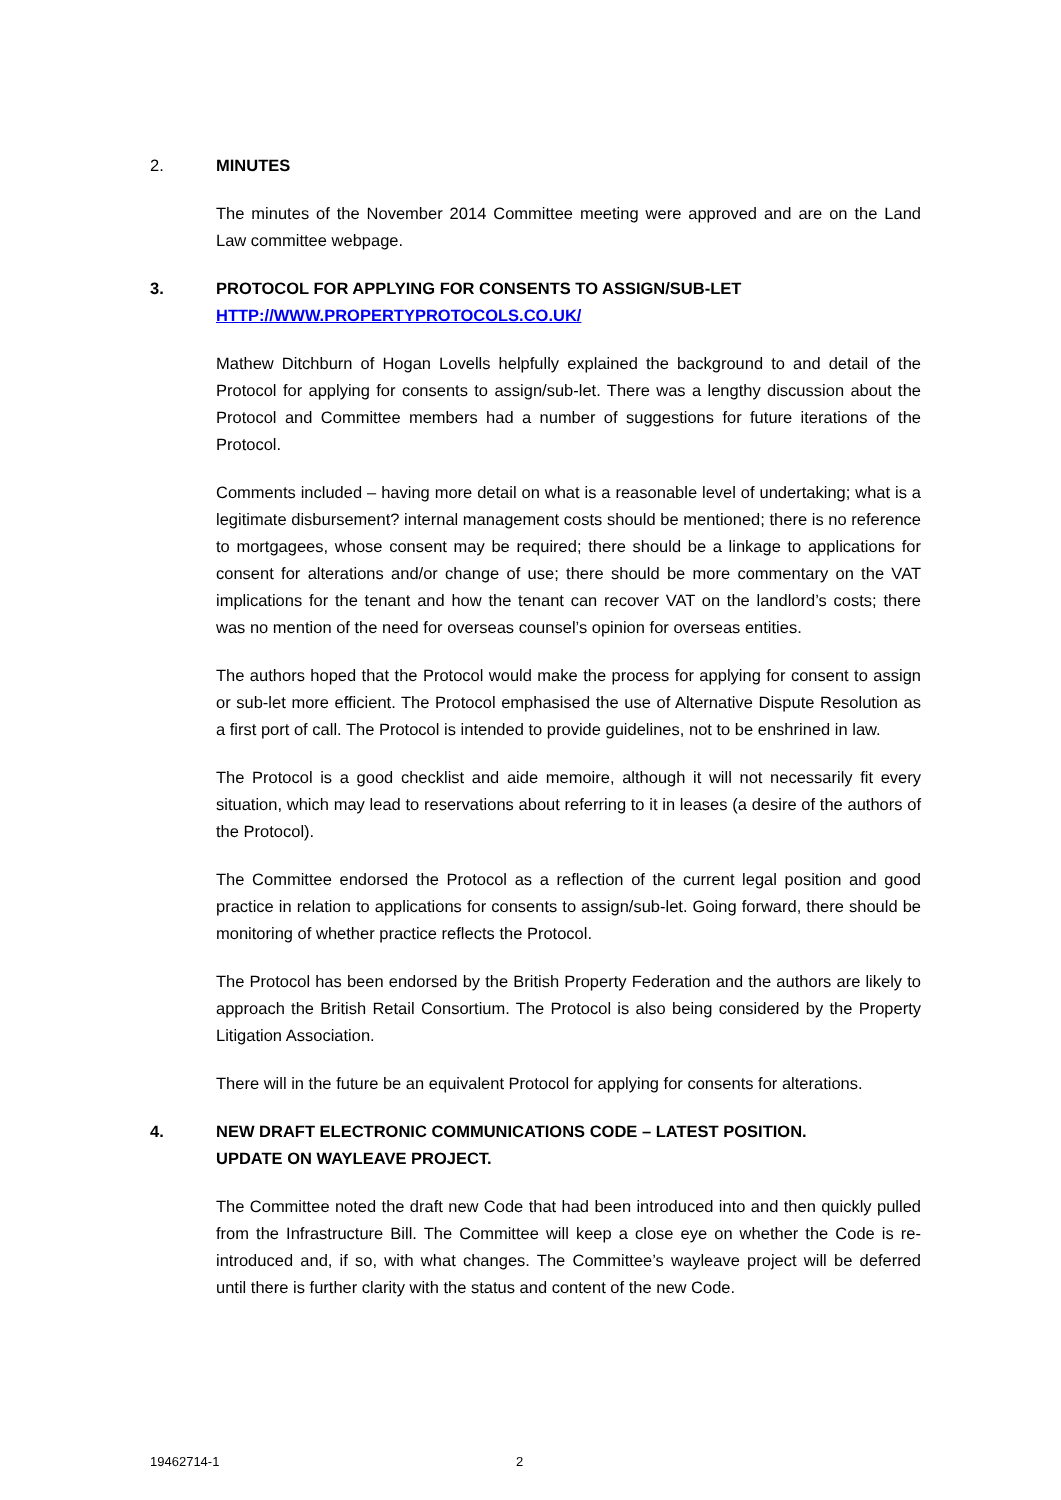2. MINUTES
The minutes of the November 2014 Committee meeting were approved and are on the Land Law committee webpage.
3. PROTOCOL FOR APPLYING FOR CONSENTS TO ASSIGN/SUB-LET
HTTP://WWW.PROPERTYPROTOCOLS.CO.UK/
Mathew Ditchburn of Hogan Lovells helpfully explained the background to and detail of the Protocol for applying for consents to assign/sub-let. There was a lengthy discussion about the Protocol and Committee members had a number of suggestions for future iterations of the Protocol.
Comments included – having more detail on what is a reasonable level of undertaking; what is a legitimate disbursement? internal management costs should be mentioned; there is no reference to mortgagees, whose consent may be required; there should be a linkage to applications for consent for alterations and/or change of use; there should be more commentary on the VAT implications for the tenant and how the tenant can recover VAT on the landlord’s costs; there was no mention of the need for overseas counsel’s opinion for overseas entities.
The authors hoped that the Protocol would make the process for applying for consent to assign or sub-let more efficient. The Protocol emphasised the use of Alternative Dispute Resolution as a first port of call. The Protocol is intended to provide guidelines, not to be enshrined in law.
The Protocol is a good checklist and aide memoire, although it will not necessarily fit every situation, which may lead to reservations about referring to it in leases (a desire of the authors of the Protocol).
The Committee endorsed the Protocol as a reflection of the current legal position and good practice in relation to applications for consents to assign/sub-let. Going forward, there should be monitoring of whether practice reflects the Protocol.
The Protocol has been endorsed by the British Property Federation and the authors are likely to approach the British Retail Consortium. The Protocol is also being considered by the Property Litigation Association.
There will in the future be an equivalent Protocol for applying for consents for alterations.
4. NEW DRAFT ELECTRONIC COMMUNICATIONS CODE – LATEST POSITION.
UPDATE ON WAYLEAVE PROJECT.
The Committee noted the draft new Code that had been introduced into and then quickly pulled from the Infrastructure Bill. The Committee will keep a close eye on whether the Code is re-introduced and, if so, with what changes. The Committee’s wayleave project will be deferred until there is further clarity with the status and content of the new Code.
19462714-1 2